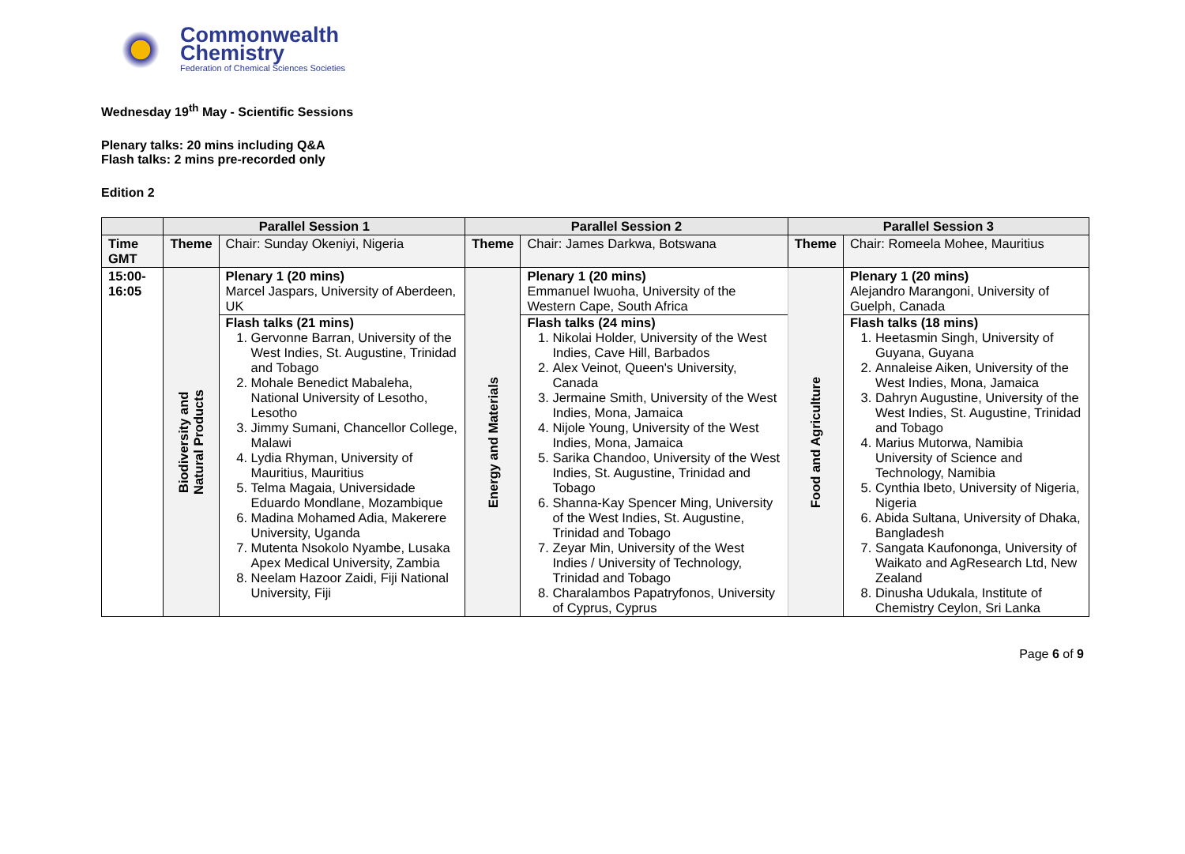Commonwealth
Chemistry
Federation of Chemical Sciences Societies
Wednesday 19<sup>th</sup> May - Scientific Sessions
Plenary talks: 20 mins including Q&A
Flash talks: 2 mins pre-recorded only
Edition 2
| | Parallel Session 1 | | Parallel Session 2 | | Parallel Session 3 | |
| --- | --- | --- | --- | --- | --- | --- |
| Time GMT | Theme | Chair: Sunday Okeniyi, Nigeria | Theme | Chair: James Darkwa, Botswana | Theme | Chair: Romeela Mohee, Mauritius |
| 15:00-16:05 | Biodiversity and Natural Products | Plenary 1 (20 mins) Marcel Jaspars, University of Aberdeen, UK Flash talks (21 mins) 1. Gervonne Barran, University of the West Indies, St. Augustine, Trinidad and Tobago 2. Mohale Benedict Mabaleha, National University of Lesotho, Lesotho 3. Jimmy Sumani, Chancellor College, Malawi 4. Lydia Rhyman, University of Mauritius, Mauritius 5. Telma Magaia, Universidade Eduardo Mondlane, Mozambique 6. Madina Mohamed Adia, Makerere University, Uganda 7. Mutenta Nsokolo Nyambe, Lusaka Apex Medical University, Zambia 8. Neelam Hazoor Zaidi, Fiji National University, Fiji | Energy and Materials | Plenary 1 (20 mins) Emmanuel Iwuoha, University of the Western Cape, South Africa Flash talks (24 mins) 1. Nikolai Holder, University of the West Indies, Cave Hill, Barbados 2. Alex Veinot, Queen's University, Canada 3. Jermaine Smith, University of the West Indies, Mona, Jamaica 4. Nijole Young, University of the West Indies, Mona, Jamaica 5. Sarika Chandoo, University of the West Indies, St. Augustine, Trinidad and Tobago 6. Shanna-Kay Spencer Ming, University of the West Indies, St. Augustine, Trinidad and Tobago 7. Zeyar Min, University of the West Indies / University of Technology, Trinidad and Tobago 8. Charalambos Papatryfonos, University of Cyprus, Cyprus | Food and Agriculture | Plenary 1 (20 mins) Alejandro Marangoni, University of Guelph, Canada Flash talks (18 mins) 1. Heetasmin Singh, University of Guyana, Guyana 2. Annaleise Aiken, University of the West Indies, Mona, Jamaica 3. Dahryn Augustine, University of the West Indies, St. Augustine, Trinidad and Tobago 4. Marius Mutorwa, Namibia University of Science and Technology, Namibia 5. Cynthia Ibeto, University of Nigeria, Nigeria 6. Abida Sultana, University of Dhaka, Bangladesh 7. Sangata Kaufononga, University of Waikato and AgResearch Ltd, New Zealand 8. Dinusha Udukala, Institute of Chemistry Ceylon, Sri Lanka |
Page 6 of 9